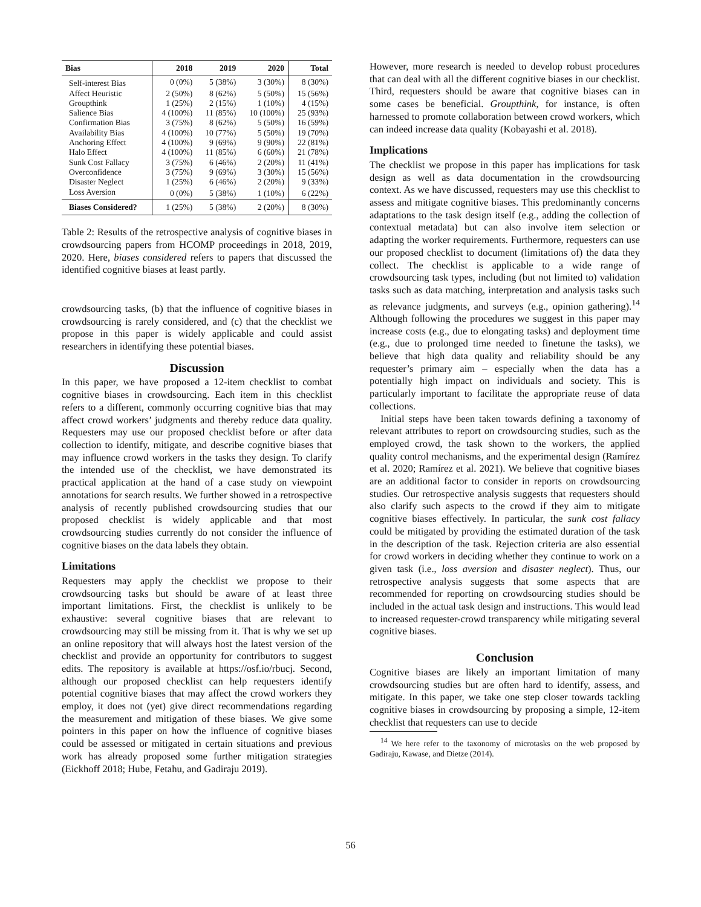| Bias | 2018 | 2019 | 2020 | Total |
| --- | --- | --- | --- | --- |
| Self-interest Bias | 0 (0%) | 5 (38%) | 3 (30%) | 8 (30%) |
| Affect Heuristic | 2 (50%) | 8 (62%) | 5 (50%) | 15 (56%) |
| Groupthink | 1 (25%) | 2 (15%) | 1 (10%) | 4 (15%) |
| Salience Bias | 4 (100%) | 11 (85%) | 10 (100%) | 25 (93%) |
| Confirmation Bias | 3 (75%) | 8 (62%) | 5 (50%) | 16 (59%) |
| Availability Bias | 4 (100%) | 10 (77%) | 5 (50%) | 19 (70%) |
| Anchoring Effect | 4 (100%) | 9 (69%) | 9 (90%) | 22 (81%) |
| Halo Effect | 4 (100%) | 11 (85%) | 6 (60%) | 21 (78%) |
| Sunk Cost Fallacy | 3 (75%) | 6 (46%) | 2 (20%) | 11 (41%) |
| Overconfidence | 3 (75%) | 9 (69%) | 3 (30%) | 15 (56%) |
| Disaster Neglect | 1 (25%) | 6 (46%) | 2 (20%) | 9 (33%) |
| Loss Aversion | 0 (0%) | 5 (38%) | 1 (10%) | 6 (22%) |
| Biases Considered? | 1 (25%) | 5 (38%) | 2 (20%) | 8 (30%) |
Table 2: Results of the retrospective analysis of cognitive biases in crowdsourcing papers from HCOMP proceedings in 2018, 2019, 2020. Here, biases considered refers to papers that discussed the identified cognitive biases at least partly.
crowdsourcing tasks, (b) that the influence of cognitive biases in crowdsourcing is rarely considered, and (c) that the checklist we propose in this paper is widely applicable and could assist researchers in identifying these potential biases.
Discussion
In this paper, we have proposed a 12-item checklist to combat cognitive biases in crowdsourcing. Each item in this checklist refers to a different, commonly occurring cognitive bias that may affect crowd workers’ judgments and thereby reduce data quality. Requesters may use our proposed checklist before or after data collection to identify, mitigate, and describe cognitive biases that may influence crowd workers in the tasks they design. To clarify the intended use of the checklist, we have demonstrated its practical application at the hand of a case study on viewpoint annotations for search results. We further showed in a retrospective analysis of recently published crowdsourcing studies that our proposed checklist is widely applicable and that most crowdsourcing studies currently do not consider the influence of cognitive biases on the data labels they obtain.
Limitations
Requesters may apply the checklist we propose to their crowdsourcing tasks but should be aware of at least three important limitations. First, the checklist is unlikely to be exhaustive: several cognitive biases that are relevant to crowdsourcing may still be missing from it. That is why we set up an online repository that will always host the latest version of the checklist and provide an opportunity for contributors to suggest edits. The repository is available at https://osf.io/rbucj. Second, although our proposed checklist can help requesters identify potential cognitive biases that may affect the crowd workers they employ, it does not (yet) give direct recommendations regarding the measurement and mitigation of these biases. We give some pointers in this paper on how the influence of cognitive biases could be assessed or mitigated in certain situations and previous work has already proposed some further mitigation strategies (Eickhoff 2018; Hube, Fetahu, and Gadiraju 2019).
However, more research is needed to develop robust procedures that can deal with all the different cognitive biases in our checklist. Third, requesters should be aware that cognitive biases can in some cases be beneficial. Groupthink, for instance, is often harnessed to promote collaboration between crowd workers, which can indeed increase data quality (Kobayashi et al. 2018).
Implications
The checklist we propose in this paper has implications for task design as well as data documentation in the crowdsourcing context. As we have discussed, requesters may use this checklist to assess and mitigate cognitive biases. This predominantly concerns adaptations to the task design itself (e.g., adding the collection of contextual metadata) but can also involve item selection or adapting the worker requirements. Furthermore, requesters can use our proposed checklist to document (limitations of) the data they collect. The checklist is applicable to a wide range of crowdsourcing task types, including (but not limited to) validation tasks such as data matching, interpretation and analysis tasks such as relevance judgments, and surveys (e.g., opinion gathering).<sup>14</sup> Although following the procedures we suggest in this paper may increase costs (e.g., due to elongating tasks) and deployment time (e.g., due to prolonged time needed to finetune the tasks), we believe that high data quality and reliability should be any requester’s primary aim – especially when the data has a potentially high impact on individuals and society. This is particularly important to facilitate the appropriate reuse of data collections.
Initial steps have been taken towards defining a taxonomy of relevant attributes to report on crowdsourcing studies, such as the employed crowd, the task shown to the workers, the applied quality control mechanisms, and the experimental design (Ramírez et al. 2020; Ramírez et al. 2021). We believe that cognitive biases are an additional factor to consider in reports on crowdsourcing studies. Our retrospective analysis suggests that requesters should also clarify such aspects to the crowd if they aim to mitigate cognitive biases effectively. In particular, the sunk cost fallacy could be mitigated by providing the estimated duration of the task in the description of the task. Rejection criteria are also essential for crowd workers in deciding whether they continue to work on a given task (i.e., loss aversion and disaster neglect). Thus, our retrospective analysis suggests that some aspects that are recommended for reporting on crowdsourcing studies should be included in the actual task design and instructions. This would lead to increased requester-crowd transparency while mitigating several cognitive biases.
Conclusion
Cognitive biases are likely an important limitation of many crowdsourcing studies but are often hard to identify, assess, and mitigate. In this paper, we take one step closer towards tackling cognitive biases in crowdsourcing by proposing a simple, 12-item checklist that requesters can use to decide
<sup>14</sup> We here refer to the taxonomy of microtasks on the web proposed by Gadiraju, Kawase, and Dietze (2014).
56